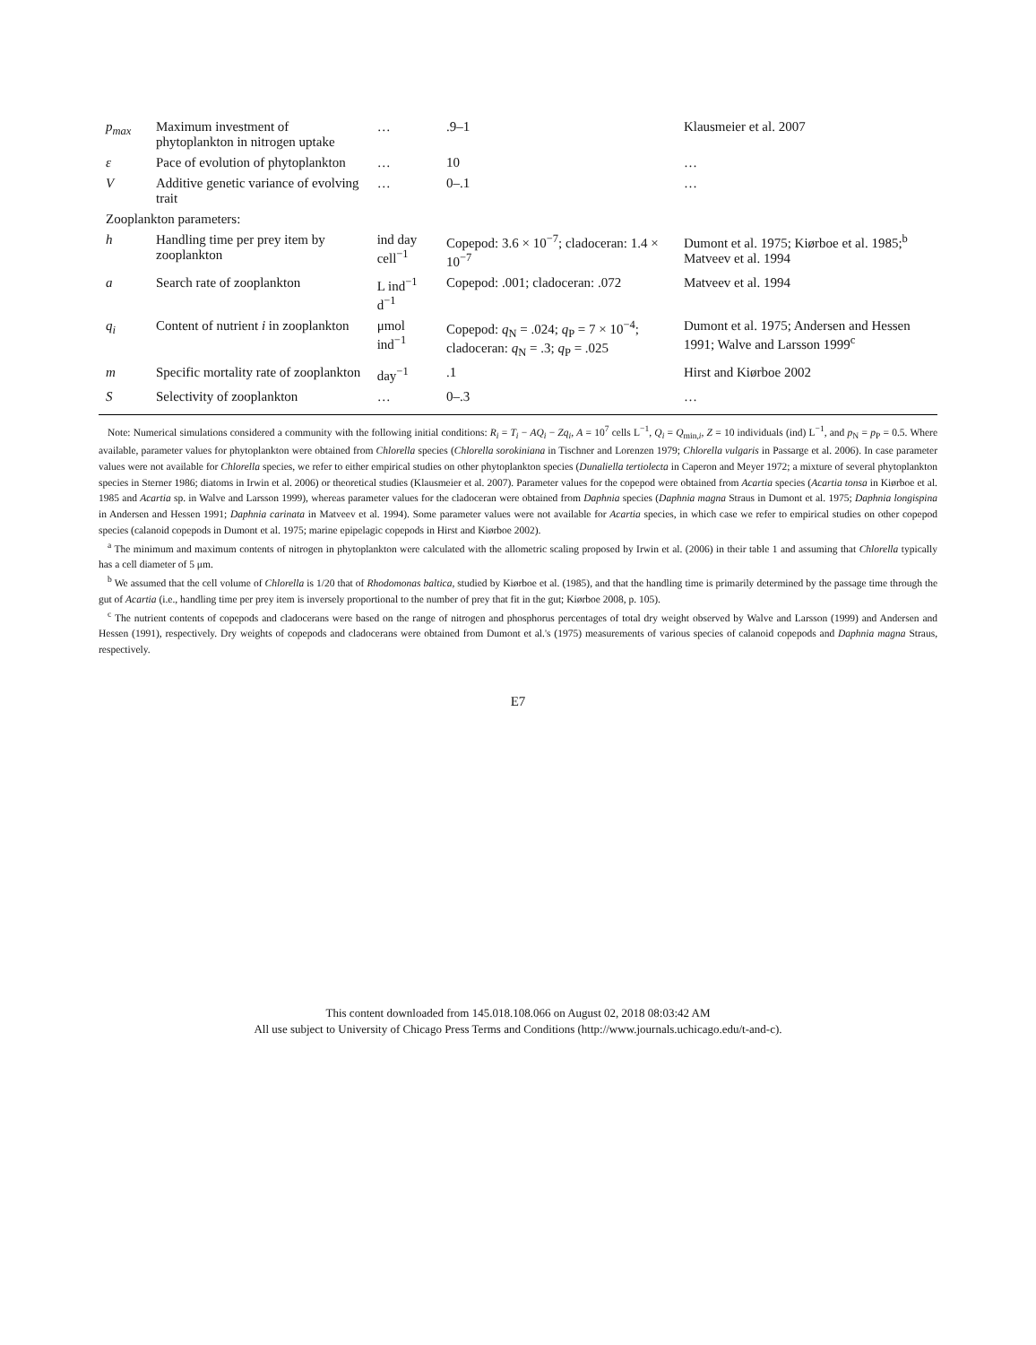| p<sub>max</sub> | Maximum investment of phytoplankton in nitrogen uptake | … | .9–1 | Klausmeier et al. 2007 |
| ε | Pace of evolution of phytoplankton | … | 10 | … |
| V | Additive genetic variance of evolving trait | … | 0–.1 | … |
| Zooplankton parameters: | | | | |
| h | Handling time per prey item by zooplankton | ind day cell<sup>−1</sup> | Copepod: 3.6 × 10<sup>−7</sup>; cladoceran: 1.4 × 10<sup>−7</sup> | Dumont et al. 1975; Kiørboe et al. 1985;<sup>b</sup> Matveev et al. 1994 |
| a | Search rate of zooplankton | L ind<sup>−1</sup> d<sup>−1</sup> | Copepod: .001; cladoceran: .072 | Matveev et al. 1994 |
| q<sub>i</sub> | Content of nutrient i in zooplankton | μmol ind<sup>−1</sup> | Copepod: q<sub>N</sub> = .024; q<sub>P</sub> = 7 × 10<sup>−4</sup>; cladoceran: q<sub>N</sub> = .3; q<sub>P</sub> = .025 | Dumont et al. 1975; Andersen and Hessen 1991; Walve and Larsson 1999<sup>c</sup> |
| m | Specific mortality rate of zooplankton | day<sup>−1</sup> | .1 | Hirst and Kiørboe 2002 |
| S | Selectivity of zooplankton | … | 0–.3 | … |
Note: Numerical simulations considered a community with the following initial conditions: R<sub>i</sub> = T<sub>i</sub> − AQ<sub>i</sub> − Zq<sub>i</sub>, A = 10<sup>7</sup> cells L<sup>−1</sup>, Q<sub>i</sub> = Q<sub>min,i</sub>, Z = 10 individuals (ind) L<sup>−1</sup>, and p<sub>N</sub> = p<sub>P</sub> = 0.5. Where available, parameter values for phytoplankton were obtained from Chlorella species (Chlorella sorokiniana in Tischner and Lorenzen 1979; Chlorella vulgaris in Passarge et al. 2006). In case parameter values were not available for Chlorella species, we refer to either empirical studies on other phytoplankton species (Dunaliella tertiolecta in Caperon and Meyer 1972; a mixture of several phytoplankton species in Sterner 1986; diatoms in Irwin et al. 2006) or theoretical studies (Klausmeier et al. 2007). Parameter values for the copepod were obtained from Acartia species (Acartia tonsa in Kiørboe et al. 1985 and Acartia sp. in Walve and Larsson 1999), whereas parameter values for the cladoceran were obtained from Daphnia species (Daphnia magna Straus in Dumont et al. 1975; Daphnia longispina in Andersen and Hessen 1991; Daphnia carinata in Matveev et al. 1994). Some parameter values were not available for Acartia species, in which case we refer to empirical studies on other copepod species (calanoid copepods in Dumont et al. 1975; marine epipelagic copepods in Hirst and Kiørboe 2002).
<sup>a</sup> The minimum and maximum contents of nitrogen in phytoplankton were calculated with the allometric scaling proposed by Irwin et al. (2006) in their table 1 and assuming that Chlorella typically has a cell diameter of 5 μm.
<sup>b</sup> We assumed that the cell volume of Chlorella is 1/20 that of Rhodomonas baltica, studied by Kiørboe et al. (1985), and that the handling time is primarily determined by the passage time through the gut of Acartia (i.e., handling time per prey item is inversely proportional to the number of prey that fit in the gut; Kiørboe 2008, p. 105).
<sup>c</sup> The nutrient contents of copepods and cladocerans were based on the range of nitrogen and phosphorus percentages of total dry weight observed by Walve and Larsson (1999) and Andersen and Hessen (1991), respectively. Dry weights of copepods and cladocerans were obtained from Dumont et al.'s (1975) measurements of various species of calanoid copepods and Daphnia magna Straus, respectively.
E7
This content downloaded from 145.018.108.066 on August 02, 2018 08:03:42 AM
All use subject to University of Chicago Press Terms and Conditions (http://www.journals.uchicago.edu/t-and-c).